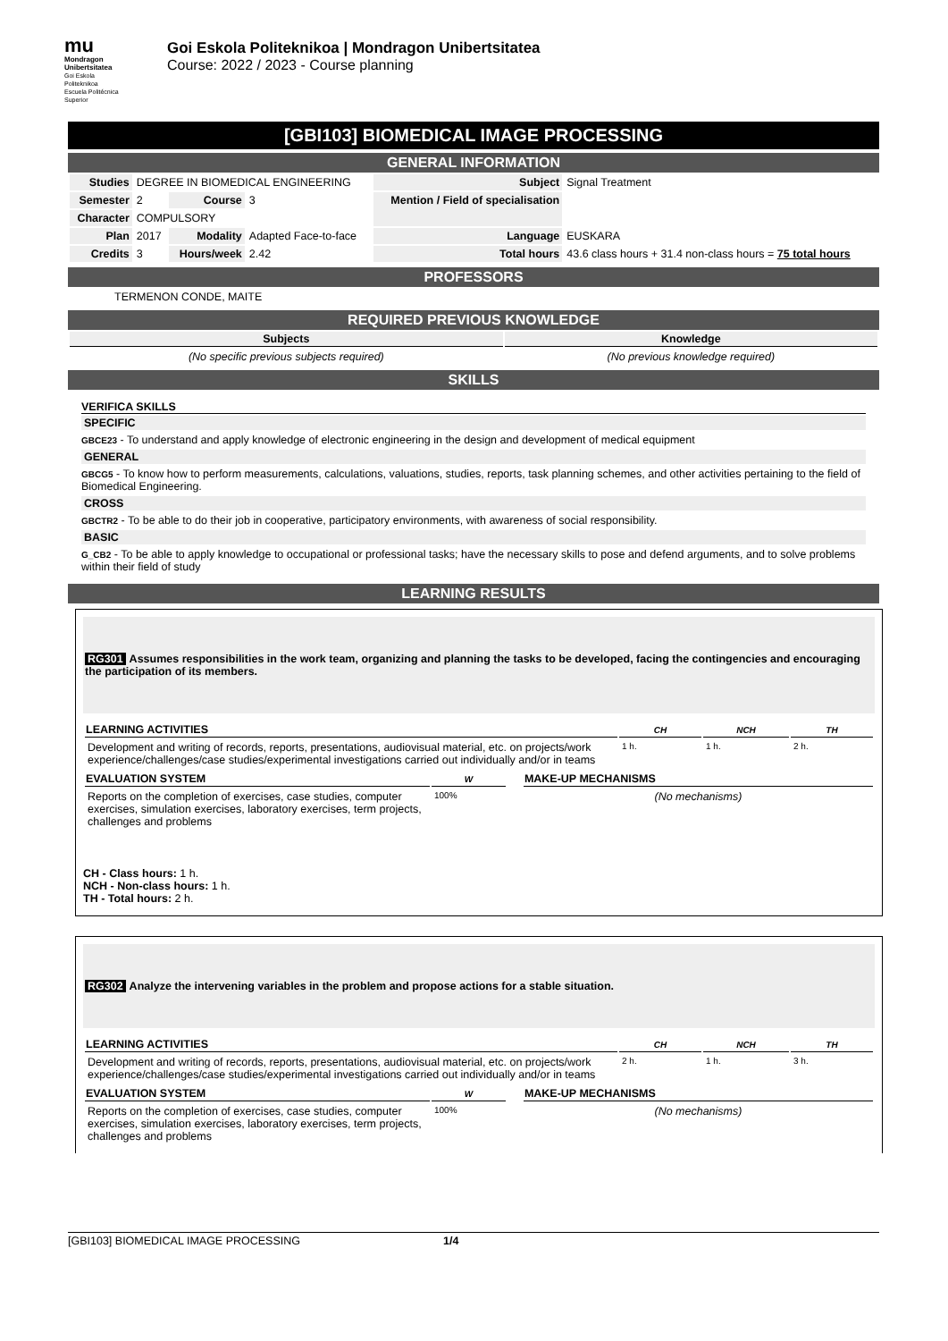mu
Mondragon
Unibertsitatea
Goi Eskola
Politeknikoa
Escuela Politécnica
Superior
Goi Eskola Politeknikoa | Mondragon Unibertsitatea
Course: 2022 / 2023 - Course planning
[GBI103] BIOMEDICAL IMAGE PROCESSING
GENERAL INFORMATION
| Studies | DEGREE IN BIOMEDICAL ENGINEERING | | | Subject | Signal Treatment |
| Semester | 2 | Course | 3 | Mention / Field of specialisation | |
| Character | COMPULSORY | | | | |
| Plan | 2017 | Modality | Adapted Face-to-face | Language | EUSKARA |
| Credits | 3 | Hours/week | 2.42 | Total hours | 43.6 class hours + 31.4 non-class hours = 75 total hours |
PROFESSORS
TERMENON CONDE, MAITE
REQUIRED PREVIOUS KNOWLEDGE
| Subjects | Knowledge |
| --- | --- |
| (No specific previous subjects required) | (No previous knowledge required) |
SKILLS
VERIFICA SKILLS
SPECIFIC
GBCE23 - To understand and apply knowledge of electronic engineering in the design and development of medical equipment
GENERAL
GBCG5 - To know how to perform measurements, calculations, valuations, studies, reports, task planning schemes, and other activities pertaining to the field of Biomedical Engineering.
CROSS
GBCTR2 - To be able to do their job in cooperative, participatory environments, with awareness of social responsibility.
BASIC
G_CB2 - To be able to apply knowledge to occupational or professional tasks; have the necessary skills to pose and defend arguments, and to solve problems within their field of study
LEARNING RESULTS
RG301 Assumes responsibilities in the work team, organizing and planning the tasks to be developed, facing the contingencies and encouraging the participation of its members.
| LEARNING ACTIVITIES | CH | NCH | TH |
| --- | --- | --- | --- |
| Development and writing of records, reports, presentations, audiovisual material, etc. on projects/work experience/challenges/case studies/experimental investigations carried out individually and/or in teams | 1 h. | 1 h. | 2 h. |
| EVALUATION SYSTEM | W | | MAKE-UP MECHANISMS |
| Reports on the completion of exercises, case studies, computer exercises, simulation exercises, laboratory exercises, term projects, challenges and problems | 100% | | (No mechanisms) |
CH - Class hours: 1 h.
NCH - Non-class hours: 1 h.
TH - Total hours: 2 h.
RG302 Analyze the intervening variables in the problem and propose actions for a stable situation.
| LEARNING ACTIVITIES | CH | NCH | TH |
| --- | --- | --- | --- |
| Development and writing of records, reports, presentations, audiovisual material, etc. on projects/work experience/challenges/case studies/experimental investigations carried out individually and/or in teams | 2 h. | 1 h. | 3 h. |
| EVALUATION SYSTEM | W | | MAKE-UP MECHANISMS |
| Reports on the completion of exercises, case studies, computer exercises, simulation exercises, laboratory exercises, term projects, challenges and problems | 100% | | (No mechanisms) |
[GBI103] BIOMEDICAL IMAGE PROCESSING 1/4